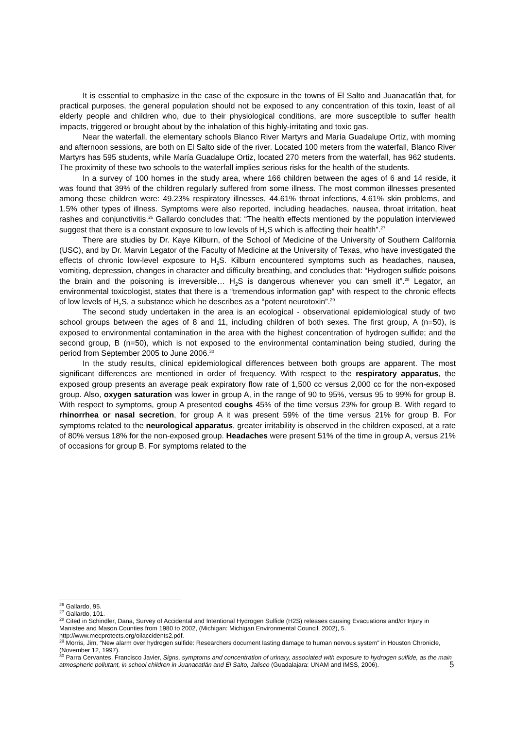It is essential to emphasize in the case of the exposure in the towns of El Salto and Juanacatlán that, for practical purposes, the general population should not be exposed to any concentration of this toxin, least of all elderly people and children who, due to their physiological conditions, are more susceptible to suffer health impacts, triggered or brought about by the inhalation of this highly-irritating and toxic gas.
Near the waterfall, the elementary schools Blanco River Martyrs and María Guadalupe Ortiz, with morning and afternoon sessions, are both on El Salto side of the river. Located 100 meters from the waterfall, Blanco River Martyrs has 595 students, while María Guadalupe Ortiz, located 270 meters from the waterfall, has 962 students. The proximity of these two schools to the waterfall implies serious risks for the health of the students.
In a survey of 100 homes in the study area, where 166 children between the ages of 6 and 14 reside, it was found that 39% of the children regularly suffered from some illness. The most common illnesses presented among these children were: 49.23% respiratory illnesses, 44.61% throat infections, 4.61% skin problems, and 1.5% other types of illness. Symptoms were also reported, including headaches, nausea, throat irritation, heat rashes and conjunctivitis.<sup>26</sup> Gallardo concludes that: “The health effects mentioned by the population interviewed suggest that there is a constant exposure to low levels of H<sub>2</sub>S which is affecting their health”.<sup>27</sup>
There are studies by Dr. Kaye Kilburn, of the School of Medicine of the University of Southern California (USC), and by Dr. Marvin Legator of the Faculty of Medicine at the University of Texas, who have investigated the effects of chronic low-level exposure to H<sub>2</sub>S. Kilburn encountered symptoms such as headaches, nausea, vomiting, depression, changes in character and difficulty breathing, and concludes that: “Hydrogen sulfide poisons the brain and the poisoning is irreversible… H<sub>2</sub>S is dangerous whenever you can smell it”.<sup>28</sup> Legator, an environmental toxicologist, states that there is a “tremendous information gap” with respect to the chronic effects of low levels of H<sub>2</sub>S, a substance which he describes as a “potent neurotoxin”.<sup>29</sup>
The second study undertaken in the area is an ecological - observational epidemiological study of two school groups between the ages of 8 and 11, including children of both sexes. The first group, A (n=50), is exposed to environmental contamination in the area with the highest concentration of hydrogen sulfide; and the second group, B (n=50), which is not exposed to the environmental contamination being studied, during the period from September 2005 to June 2006.<sup>30</sup>
In the study results, clinical epidemiological differences between both groups are apparent. The most significant differences are mentioned in order of frequency. With respect to the respiratory apparatus, the exposed group presents an average peak expiratory flow rate of 1,500 cc versus 2,000 cc for the non-exposed group. Also, oxygen saturation was lower in group A, in the range of 90 to 95%, versus 95 to 99% for group B. With respect to symptoms, group A presented coughs 45% of the time versus 23% for group B. With regard to rhinorrhea or nasal secretion, for group A it was present 59% of the time versus 21% for group B. For symptoms related to the neurological apparatus, greater irritability is observed in the children exposed, at a rate of 80% versus 18% for the non-exposed group. Headaches were present 51% of the time in group A, versus 21% of occasions for group B. For symptoms related to the
<sup>26</sup> Gallardo, 95.
<sup>27</sup> Gallardo, 101.
<sup>28</sup> Cited in Schindler, Dana, Survey of Accidental and Intentional Hydrogen Sulfide (H2S) releases causing Evacuations and/or Injury in Manistee and Mason Counties from 1980 to 2002, (Michigan: Michigan Environmental Council, 2002), 5. http://www.mecprotects.org/oilaccidents2.pdf.
<sup>29</sup> Morris, Jim, “New alarm over hydrogen sulfide: Researchers document lasting damage to human nervous system” in Houston Chronicle, (November 12, 1997).
<sup>30</sup> Parra Cervantes, Francisco Javier, Signs, symptoms and concentration of urinary, associated with exposure to hydrogen sulfide, as the main atmospheric pollutant, in school children in Juanacatlán and El Salto, Jalisco (Guadalajara: UNAM and IMSS, 2006).
5